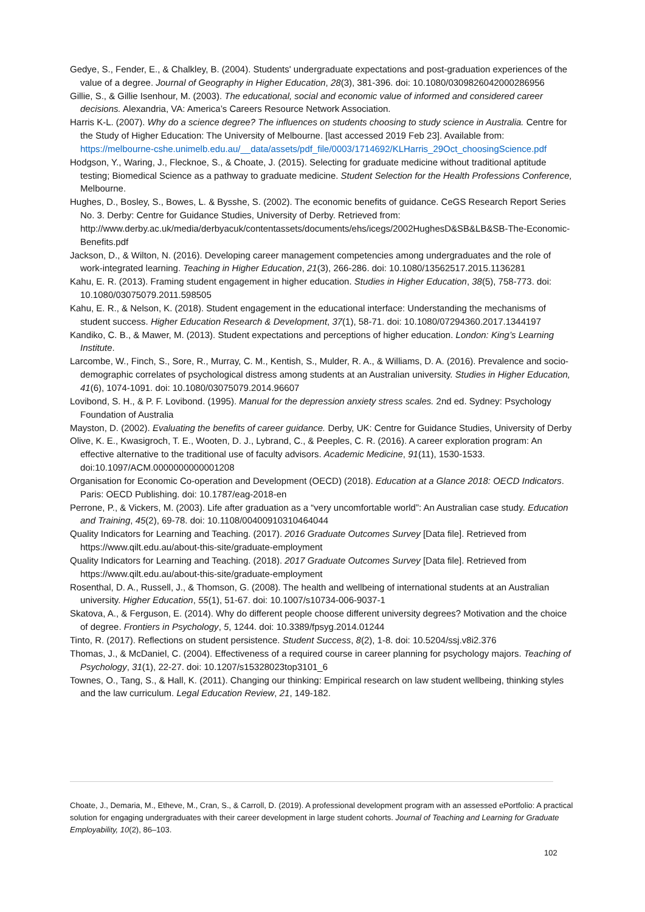Gedye, S., Fender, E., & Chalkley, B. (2004). Students' undergraduate expectations and post-graduation experiences of the value of a degree. Journal of Geography in Higher Education, 28(3), 381-396. doi: 10.1080/0309826042000286956
Gillie, S., & Gillie Isenhour, M. (2003). The educational, social and economic value of informed and considered career decisions. Alexandria, VA: America’s Careers Resource Network Association.
Harris K-L. (2007). Why do a science degree? The influences on students choosing to study science in Australia. Centre for the Study of Higher Education: The University of Melbourne. [last accessed 2019 Feb 23]. Available from: https://melbourne-cshe.unimelb.edu.au/__data/assets/pdf_file/0003/1714692/KLHarris_29Oct_choosingScience.pdf
Hodgson, Y., Waring, J., Flecknoe, S., & Choate, J. (2015). Selecting for graduate medicine without traditional aptitude testing; Biomedical Science as a pathway to graduate medicine. Student Selection for the Health Professions Conference, Melbourne.
Hughes, D., Bosley, S., Bowes, L. & Bysshe, S. (2002). The economic benefits of guidance. CeGS Research Report Series No. 3. Derby: Centre for Guidance Studies, University of Derby. Retrieved from: http://www.derby.ac.uk/media/derbyacuk/contentassets/documents/ehs/icegs/2002HughesD&SB&LB&SB-The-Economic-Benefits.pdf
Jackson, D., & Wilton, N. (2016). Developing career management competencies among undergraduates and the role of work-integrated learning. Teaching in Higher Education, 21(3), 266-286. doi: 10.1080/13562517.2015.1136281
Kahu, E. R. (2013). Framing student engagement in higher education. Studies in Higher Education, 38(5), 758-773. doi: 10.1080/03075079.2011.598505
Kahu, E. R., & Nelson, K. (2018). Student engagement in the educational interface: Understanding the mechanisms of student success. Higher Education Research & Development, 37(1), 58-71. doi: 10.1080/07294360.2017.1344197
Kandiko, C. B., & Mawer, M. (2013). Student expectations and perceptions of higher education. London: King’s Learning Institute.
Larcombe, W., Finch, S., Sore, R., Murray, C. M., Kentish, S., Mulder, R. A., & Williams, D. A. (2016). Prevalence and socio-demographic correlates of psychological distress among students at an Australian university. Studies in Higher Education, 41(6), 1074-1091. doi: 10.1080/03075079.2014.96607
Lovibond, S. H., & P. F. Lovibond. (1995). Manual for the depression anxiety stress scales. 2nd ed. Sydney: Psychology Foundation of Australia
Mayston, D. (2002). Evaluating the benefits of career guidance. Derby, UK: Centre for Guidance Studies, University of Derby
Olive, K. E., Kwasigroch, T. E., Wooten, D. J., Lybrand, C., & Peeples, C. R. (2016). A career exploration program: An effective alternative to the traditional use of faculty advisors. Academic Medicine, 91(11), 1530-1533. doi:10.1097/ACM.0000000000001208
Organisation for Economic Co-operation and Development (OECD) (2018). Education at a Glance 2018: OECD Indicators. Paris: OECD Publishing. doi: 10.1787/eag-2018-en
Perrone, P., & Vickers, M. (2003). Life after graduation as a “very uncomfortable world”: An Australian case study. Education and Training, 45(2), 69-78. doi: 10.1108/00400910310464044
Quality Indicators for Learning and Teaching. (2017). 2016 Graduate Outcomes Survey [Data file]. Retrieved from https://www.qilt.edu.au/about-this-site/graduate-employment
Quality Indicators for Learning and Teaching. (2018). 2017 Graduate Outcomes Survey [Data file]. Retrieved from https://www.qilt.edu.au/about-this-site/graduate-employment
Rosenthal, D. A., Russell, J., & Thomson, G. (2008). The health and wellbeing of international students at an Australian university. Higher Education, 55(1), 51-67. doi: 10.1007/s10734-006-9037-1
Skatova, A., & Ferguson, E. (2014). Why do different people choose different university degrees? Motivation and the choice of degree. Frontiers in Psychology, 5, 1244. doi: 10.3389/fpsyg.2014.01244
Tinto, R. (2017). Reflections on student persistence. Student Success, 8(2), 1-8. doi: 10.5204/ssj.v8i2.376
Thomas, J., & McDaniel, C. (2004). Effectiveness of a required course in career planning for psychology majors. Teaching of Psychology, 31(1), 22-27. doi: 10.1207/s15328023top3101_6
Townes, O., Tang, S., & Hall, K. (2011). Changing our thinking: Empirical research on law student wellbeing, thinking styles and the law curriculum. Legal Education Review, 21, 149-182.
Choate, J., Demaria, M., Etheve, M., Cran, S., & Carroll, D. (2019). A professional development program with an assessed ePortfolio: A practical solution for engaging undergraduates with their career development in large student cohorts. Journal of Teaching and Learning for Graduate Employability, 10(2), 86–103.
102